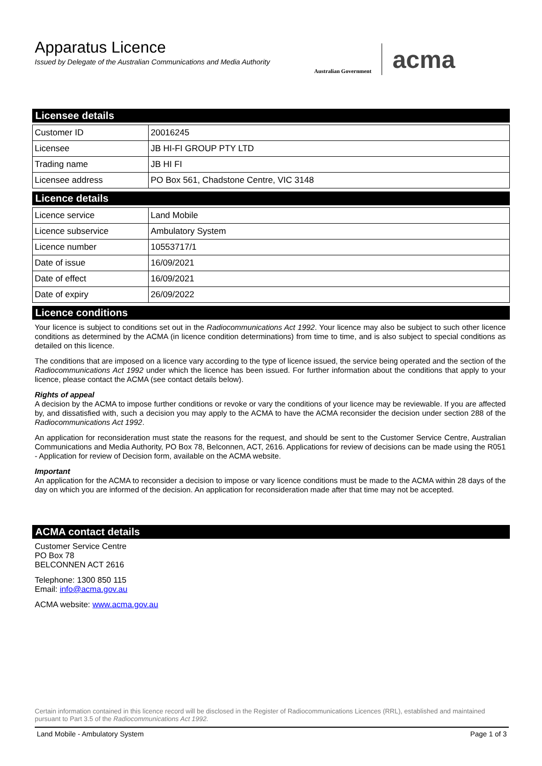Apparatus Licence
Issued by Delegate of the Australian Communications and Media Authority
Australian Government
acma
Licensee details
| Customer ID | 20016245 |
| Licensee | JB HI-FI GROUP PTY LTD |
| Trading name | JB HI FI |
| Licensee address | PO Box 561, Chadstone Centre, VIC 3148 |
Licence details
| Licence service | Land Mobile |
| Licence subservice | Ambulatory System |
| Licence number | 10553717/1 |
| Date of issue | 16/09/2021 |
| Date of effect | 16/09/2021 |
| Date of expiry | 26/09/2022 |
Licence conditions
Your licence is subject to conditions set out in the Radiocommunications Act 1992. Your licence may also be subject to such other licence conditions as determined by the ACMA (in licence condition determinations) from time to time, and is also subject to special conditions as detailed on this licence.
The conditions that are imposed on a licence vary according to the type of licence issued, the service being operated and the section of the Radiocommunications Act 1992 under which the licence has been issued. For further information about the conditions that apply to your licence, please contact the ACMA (see contact details below).
Rights of appeal
A decision by the ACMA to impose further conditions or revoke or vary the conditions of your licence may be reviewable. If you are affected by, and dissatisfied with, such a decision you may apply to the ACMA to have the ACMA reconsider the decision under section 288 of the Radiocommunications Act 1992.
An application for reconsideration must state the reasons for the request, and should be sent to the Customer Service Centre, Australian Communications and Media Authority, PO Box 78, Belconnen, ACT, 2616. Applications for review of decisions can be made using the R051 - Application for review of Decision form, available on the ACMA website.
Important
An application for the ACMA to reconsider a decision to impose or vary licence conditions must be made to the ACMA within 28 days of the day on which you are informed of the decision. An application for reconsideration made after that time may not be accepted.
ACMA contact details
Customer Service Centre
PO Box 78
BELCONNEN ACT 2616
Telephone: 1300 850 115
Email: info@acma.gov.au
ACMA website: www.acma.gov.au
Certain information contained in this licence record will be disclosed in the Register of Radiocommunications Licences (RRL), established and maintained pursuant to Part 3.5 of the Radiocommunications Act 1992.
Land Mobile - Ambulatory System Page 1 of 3